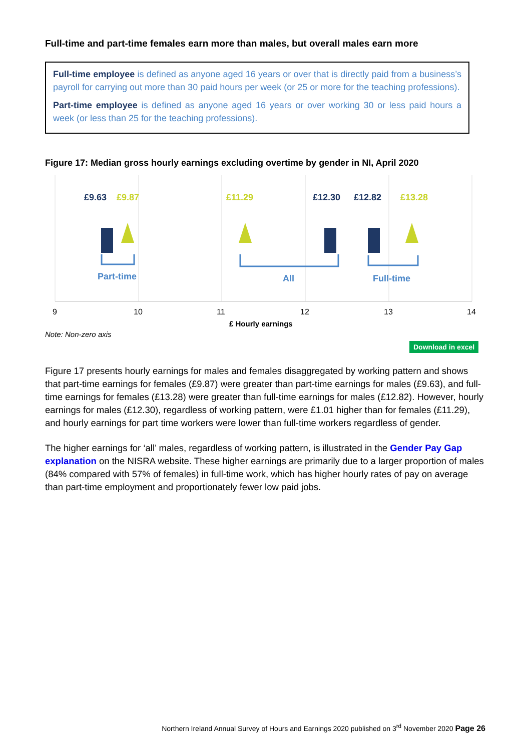Full-time and part-time females earn more than males, but overall males earn more
Full-time employee is defined as anyone aged 16 years or over that is directly paid from a business’s payroll for carrying out more than 30 paid hours per week (or 25 or more for the teaching professions).
Part-time employee is defined as anyone aged 16 years or over working 30 or less paid hours a week (or less than 25 for the teaching professions).
Figure 17: Median gross hourly earnings excluding overtime by gender in NI, April 2020
£9.63
£9.87
£11.29
£12.30
£12.82
£13.28
Part-time
All
Full-time
9
10
11
12
13
14
£ Hourly earnings
Note: Non-zero axis
Download in excel
Figure 17 presents hourly earnings for males and females disaggregated by working pattern and shows that part-time earnings for females (£9.87) were greater than part-time earnings for males (£9.63), and full-time earnings for females (£13.28) were greater than full-time earnings for males (£12.82). However, hourly earnings for males (£12.30), regardless of working pattern, were £1.01 higher than for females (£11.29), and hourly earnings for part time workers were lower than full-time workers regardless of gender.
The higher earnings for ‘all’ males, regardless of working pattern, is illustrated in the Gender Pay Gap explanation on the NISRA website. These higher earnings are primarily due to a larger proportion of males (84% compared with 57% of females) in full-time work, which has higher hourly rates of pay on average than part-time employment and proportionately fewer low paid jobs.
Northern Ireland Annual Survey of Hours and Earnings 2020 published on 3<sup>rd</sup> November 2020 Page 26